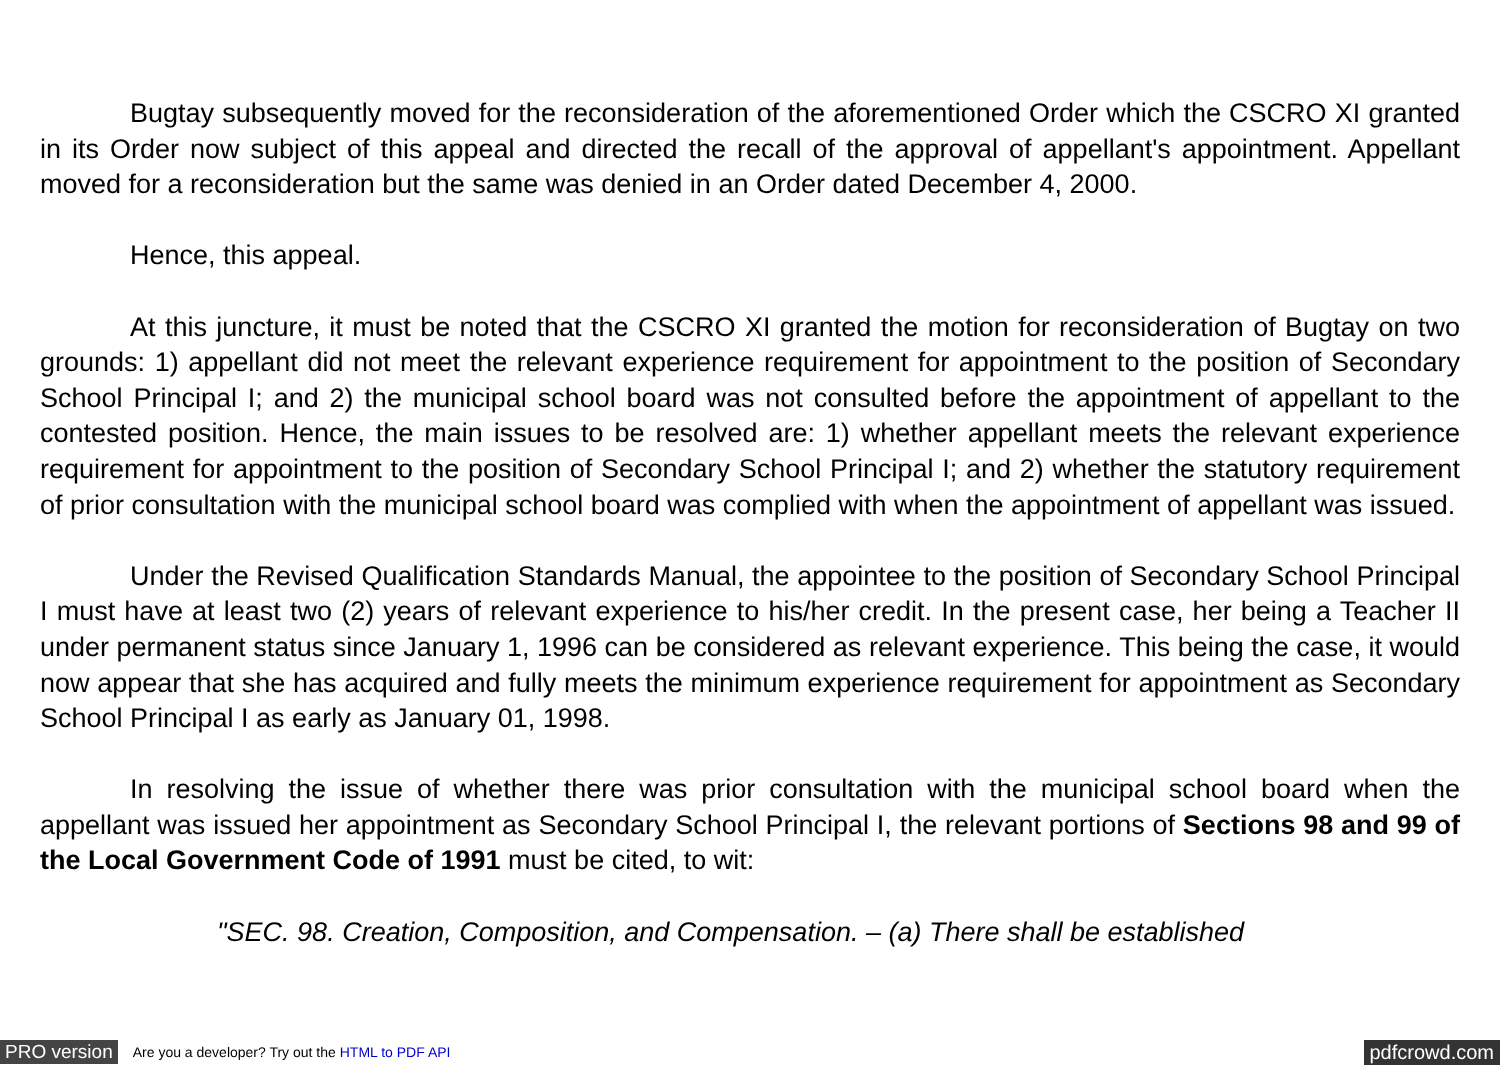Bugtay subsequently moved for the reconsideration of the aforementioned Order which the CSCRO XI granted in its Order now subject of this appeal and directed the recall of the approval of appellant's appointment. Appellant moved for a reconsideration but the same was denied in an Order dated December 4, 2000.
Hence, this appeal.
At this juncture, it must be noted that the CSCRO XI granted the motion for reconsideration of Bugtay on two grounds: 1) appellant did not meet the relevant experience requirement for appointment to the position of Secondary School Principal I; and 2) the municipal school board was not consulted before the appointment of appellant to the contested position. Hence, the main issues to be resolved are: 1) whether appellant meets the relevant experience requirement for appointment to the position of Secondary School Principal I; and 2) whether the statutory requirement of prior consultation with the municipal school board was complied with when the appointment of appellant was issued.
Under the Revised Qualification Standards Manual, the appointee to the position of Secondary School Principal I must have at least two (2) years of relevant experience to his/her credit. In the present case, her being a Teacher II under permanent status since January 1, 1996 can be considered as relevant experience. This being the case, it would now appear that she has acquired and fully meets the minimum experience requirement for appointment as Secondary School Principal I as early as January 01, 1998.
In resolving the issue of whether there was prior consultation with the municipal school board when the appellant was issued her appointment as Secondary School Principal I, the relevant portions of Sections 98 and 99 of the Local Government Code of 1991 must be cited, to wit:
"SEC. 98. Creation, Composition, and Compensation. – (a) There shall be established
PRO version Are you a developer? Try out the HTML to PDF API pdfcrowd.com